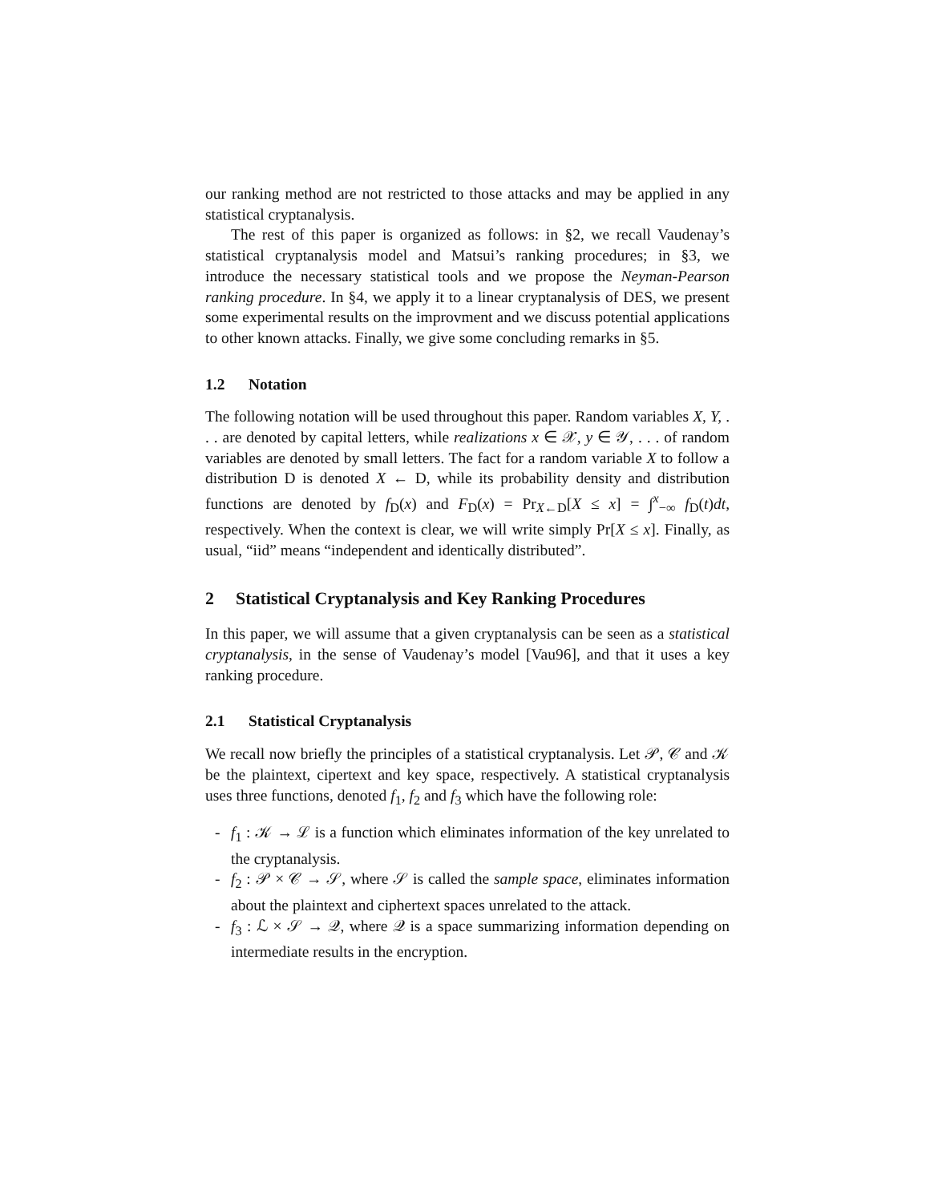our ranking method are not restricted to those attacks and may be applied in any statistical cryptanalysis.
The rest of this paper is organized as follows: in §2, we recall Vaudenay’s statistical cryptanalysis model and Matsui’s ranking procedures; in §3, we introduce the necessary statistical tools and we propose the Neyman-Pearson ranking procedure. In §4, we apply it to a linear cryptanalysis of DES, we present some experimental results on the improvment and we discuss potential applications to other known attacks. Finally, we give some concluding remarks in §5.
1.2 Notation
The following notation will be used throughout this paper. Random variables X, Y, . . . are denoted by capital letters, while realizations x ∈ 𝒳, y ∈ 𝒴, . . . of random variables are denoted by small letters. The fact for a random variable X to follow a distribution D is denoted X ← D, while its probability density and distribution functions are denoted by f<sub>D</sub>(x) and F<sub>D</sub>(x) = Pr<sub>X←D</sub>[X ≤ x] = ∫<sup>x</sup><sub>−∞</sub> f<sub>D</sub>(t)dt, respectively. When the context is clear, we will write simply Pr[X ≤ x]. Finally, as usual, “iid” means “independent and identically distributed”.
2 Statistical Cryptanalysis and Key Ranking Procedures
In this paper, we will assume that a given cryptanalysis can be seen as a statistical cryptanalysis, in the sense of Vaudenay’s model [Vau96], and that it uses a key ranking procedure.
2.1 Statistical Cryptanalysis
We recall now briefly the principles of a statistical cryptanalysis. Let 𝒫, 𝒞 and 𝒦 be the plaintext, cipertext and key space, respectively. A statistical cryptanalysis uses three functions, denoted f<sub>1</sub>, f<sub>2</sub> and f<sub>3</sub> which have the following role:
- f<sub>1</sub> : 𝒦 → ℒ is a function which eliminates information of the key unrelated to the cryptanalysis.
- f<sub>2</sub> : 𝒫 × 𝒞 → 𝒮, where 𝒮 is called the sample space, eliminates information about the plaintext and ciphertext spaces unrelated to the attack.
- f<sub>3</sub> : ℒ × 𝒮 → 𝒬, where 𝒬 is a space summarizing information depending on intermediate results in the encryption.